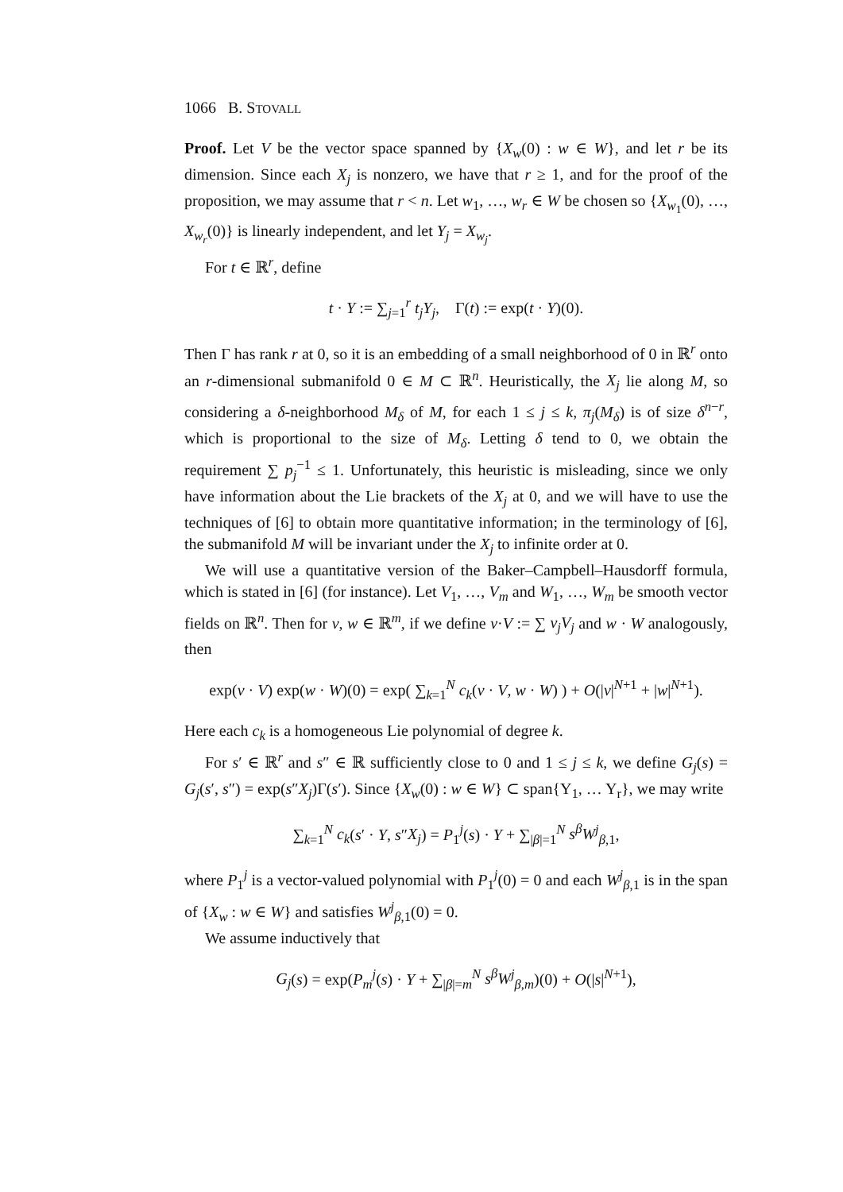1066 B. STOVALL
Proof. Let V be the vector space spanned by {X<sub>w</sub>(0) : w ∈ W}, and let r be its dimension. Since each X<sub>j</sub> is nonzero, we have that r ≥ 1, and for the proof of the proposition, we may assume that r < n. Let w<sub>1</sub>, …, w<sub>r</sub> ∈ W be chosen so {X<sub>w<sub>1</sub></sub>(0), …, X<sub>w<sub>r</sub></sub>(0)} is linearly independent, and let Y<sub>j</sub> = X<sub>w<sub>j</sub></sub>.
For t ∈ ℝ<sup>r</sup>, define
t · Y := ∑<sub>j=1</sub><sup>r</sup> t<sub>j</sub>Y<sub>j</sub>, Γ(t) := exp(t · Y)(0).
Then Γ has rank r at 0, so it is an embedding of a small neighborhood of 0 in ℝ<sup>r</sup> onto an r-dimensional submanifold 0 ∈ M ⊂ ℝ<sup>n</sup>. Heuristically, the X<sub>j</sub> lie along M, so considering a δ-neighborhood M<sub>δ</sub> of M, for each 1 ≤ j ≤ k, π<sub>j</sub>(M<sub>δ</sub>) is of size δ<sup>n−r</sup>, which is proportional to the size of M<sub>δ</sub>. Letting δ tend to 0, we obtain the requirement ∑ p<sub>j</sub><sup>−1</sup> ≤ 1. Unfortunately, this heuristic is misleading, since we only have information about the Lie brackets of the X<sub>j</sub> at 0, and we will have to use the techniques of [6] to obtain more quantitative information; in the terminology of [6], the submanifold M will be invariant under the X<sub>j</sub> to infinite order at 0.
We will use a quantitative version of the Baker–Campbell–Hausdorff formula, which is stated in [6] (for instance). Let V<sub>1</sub>, …, V<sub>m</sub> and W<sub>1</sub>, …, W<sub>m</sub> be smooth vector fields on ℝ<sup>n</sup>. Then for v, w ∈ ℝ<sup>m</sup>, if we define v·V := ∑ v<sub>j</sub>V<sub>j</sub> and w · W analogously, then
exp(v · V) exp(w · W)(0) = exp( ∑<sub>k=1</sub><sup>N</sup> c<sub>k</sub>(v · V, w · W) ) + O(|v|<sup>N+1</sup> + |w|<sup>N+1</sup>).
Here each c<sub>k</sub> is a homogeneous Lie polynomial of degree k.
For s′ ∈ ℝ<sup>r</sup> and s″ ∈ ℝ sufficiently close to 0 and 1 ≤ j ≤ k, we define G<sub>j</sub>(s) = G<sub>j</sub>(s′, s″) = exp(s″X<sub>j</sub>)Γ(s′). Since {X<sub>w</sub>(0) : w ∈ W} ⊂ span{Y<sub>1</sub>, … Y<sub>r</sub>}, we may write
∑<sub>k=1</sub><sup>N</sup> c<sub>k</sub>(s′ · Y, s″X<sub>j</sub>) = P<sub>1</sub><sup>j</sup>(s) · Y + ∑<sub>|β|=1</sub><sup>N</sup> s<sup>β</sup>W<sup>j</sup><sub>β,1</sub>,
where P<sub>1</sub><sup>j</sup> is a vector-valued polynomial with P<sub>1</sub><sup>j</sup>(0) = 0 and each W<sup>j</sup><sub>β,1</sub> is in the span of {X<sub>w</sub> : w ∈ W} and satisfies W<sup>j</sup><sub>β,1</sub>(0) = 0.
We assume inductively that
G<sub>j</sub>(s) = exp(P<sub>m</sub><sup>j</sup>(s) · Y + ∑<sub>|β|=m</sub><sup>N</sup> s<sup>β</sup>W<sup>j</sup><sub>β,m</sub>)(0) + O(|s|<sup>N+1</sup>),